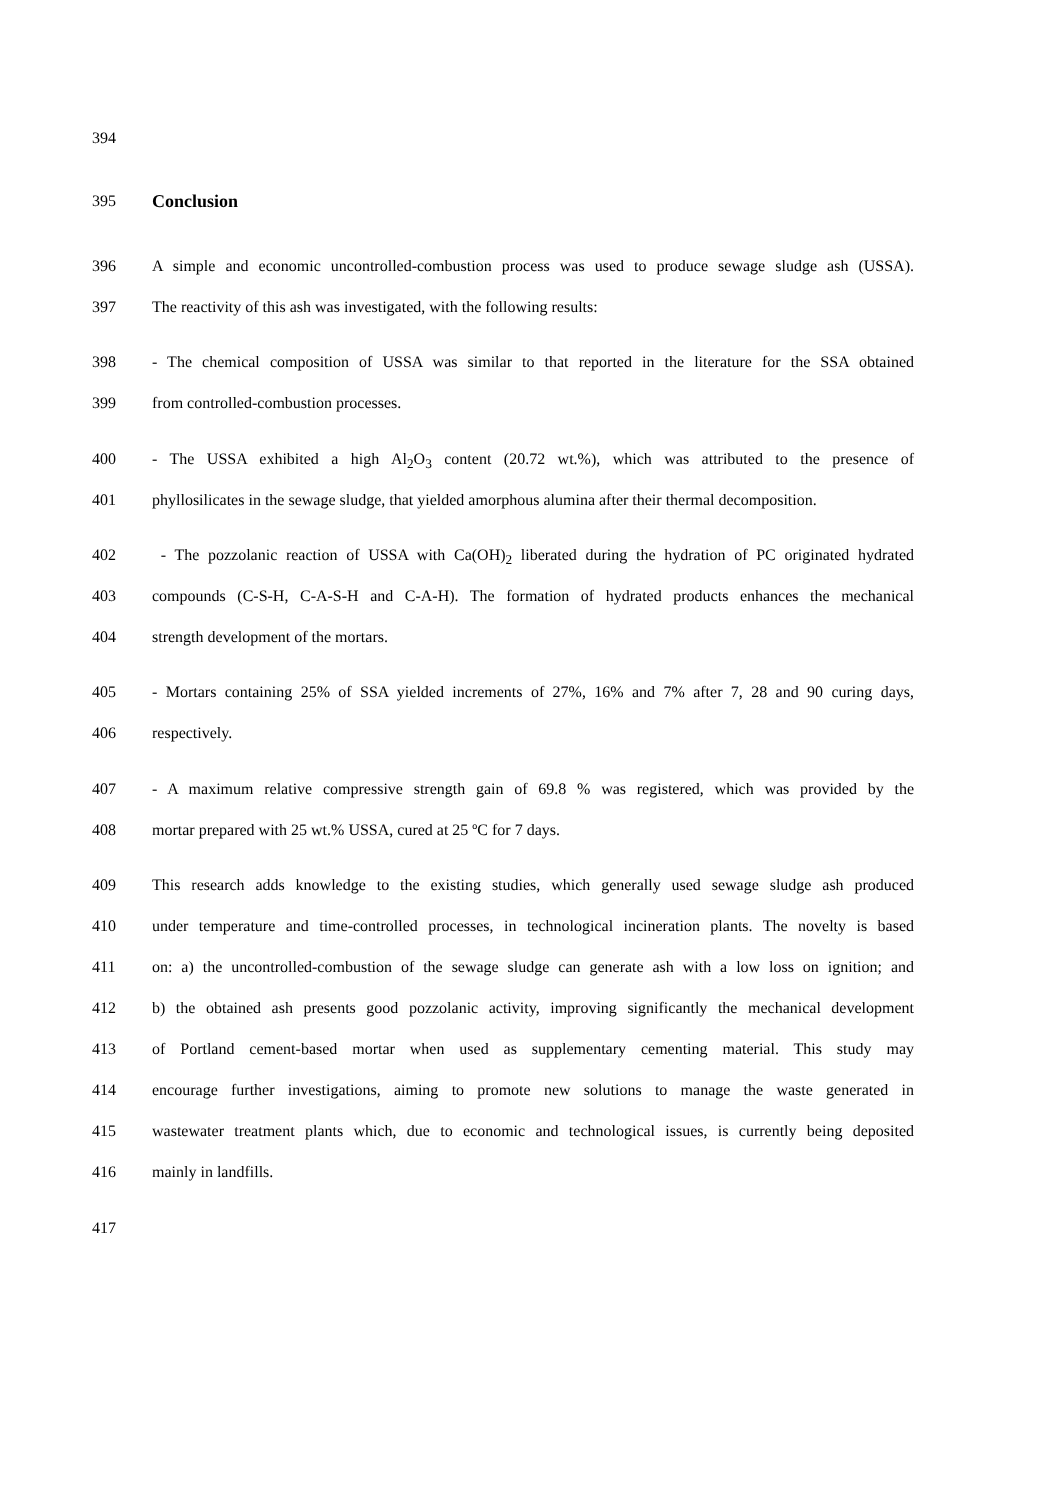394
395 Conclusion
396 A simple and economic uncontrolled-combustion process was used to produce sewage sludge ash (USSA).
397 The reactivity of this ash was investigated, with the following results:
398 - The chemical composition of USSA was similar to that reported in the literature for the SSA obtained
399 from controlled-combustion processes.
400 - The USSA exhibited a high Al<sub>2</sub>O<sub>3</sub> content (20.72 wt.%), which was attributed to the presence of
401 phyllosilicates in the sewage sludge, that yielded amorphous alumina after their thermal decomposition.
402 - The pozzolanic reaction of USSA with Ca(OH)<sub>2</sub> liberated during the hydration of PC originated hydrated
403 compounds (C-S-H, C-A-S-H and C-A-H). The formation of hydrated products enhances the mechanical
404 strength development of the mortars.
405 - Mortars containing 25% of SSA yielded increments of 27%, 16% and 7% after 7, 28 and 90 curing days,
406 respectively.
407 - A maximum relative compressive strength gain of 69.8 % was registered, which was provided by the
408 mortar prepared with 25 wt.% USSA, cured at 25 ºC for 7 days.
409 This research adds knowledge to the existing studies, which generally used sewage sludge ash produced
410 under temperature and time-controlled processes, in technological incineration plants. The novelty is based
411 on: a) the uncontrolled-combustion of the sewage sludge can generate ash with a low loss on ignition; and
412 b) the obtained ash presents good pozzolanic activity, improving significantly the mechanical development
413 of Portland cement-based mortar when used as supplementary cementing material. This study may
414 encourage further investigations, aiming to promote new solutions to manage the waste generated in
415 wastewater treatment plants which, due to economic and technological issues, is currently being deposited
416 mainly in landfills.
417